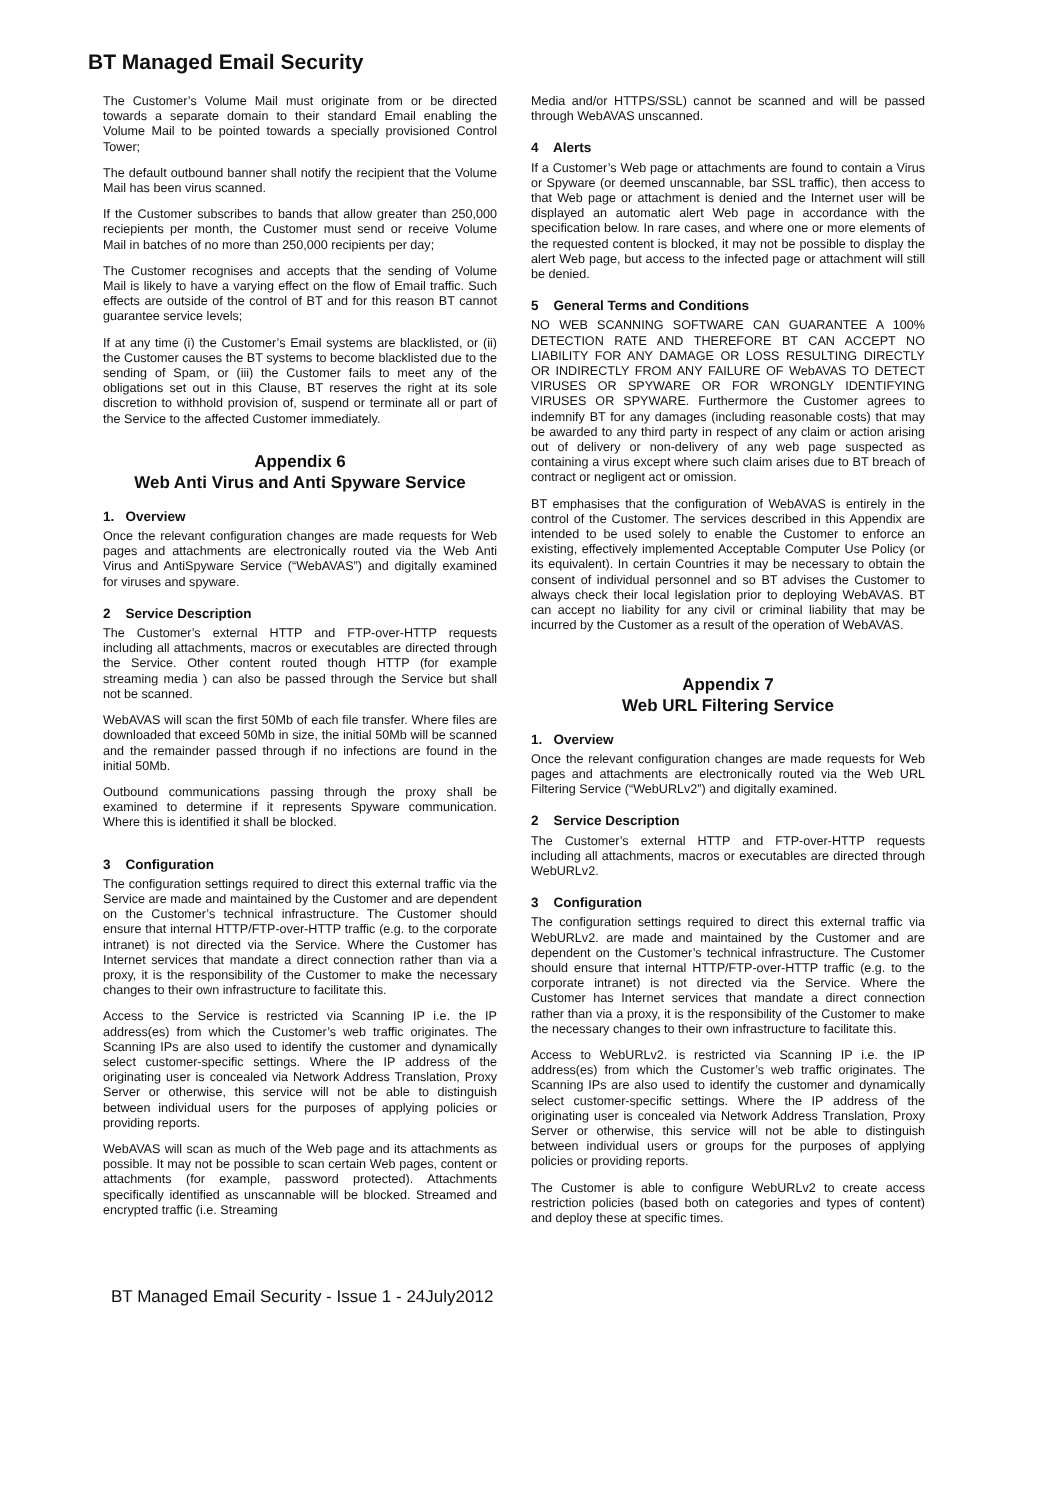BT Managed Email Security
The Customer’s Volume Mail must originate from or be directed towards a separate domain to their standard Email enabling the Volume Mail to be pointed towards a specially provisioned Control Tower;
The default outbound banner shall notify the recipient that the Volume Mail has been virus scanned.
If the Customer subscribes to bands that allow greater than 250,000 reciepients per month, the Customer must send or receive Volume Mail in batches of no more than 250,000 recipients per day;
The Customer recognises and accepts that the sending of Volume Mail is likely to have a varying effect on the flow of Email traffic. Such effects are outside of the control of BT and for this reason BT cannot guarantee service levels;
If at any time (i) the Customer’s Email systems are blacklisted, or (ii) the Customer causes the BT systems to become blacklisted due to the sending of Spam, or (iii) the Customer fails to meet any of the obligations set out in this Clause, BT reserves the right at its sole discretion to withhold provision of, suspend or terminate all or part of the Service to the affected Customer immediately.
Appendix 6
Web Anti Virus and Anti Spyware Service
1. Overview
Once the relevant configuration changes are made requests for Web pages and attachments are electronically routed via the Web Anti Virus and AntiSpyware Service (“WebAVAS”) and digitally examined for viruses and spyware.
2 Service Description
The Customer’s external HTTP and FTP-over-HTTP requests including all attachments, macros or executables are directed through the Service. Other content routed though HTTP (for example streaming media ) can also be passed through the Service but shall not be scanned.
WebAVAS will scan the first 50Mb of each file transfer. Where files are downloaded that exceed 50Mb in size, the initial 50Mb will be scanned and the remainder passed through if no infections are found in the initial 50Mb.
Outbound communications passing through the proxy shall be examined to determine if it represents Spyware communication. Where this is identified it shall be blocked.
3 Configuration
The configuration settings required to direct this external traffic via the Service are made and maintained by the Customer and are dependent on the Customer’s technical infrastructure. The Customer should ensure that internal HTTP/FTP-over-HTTP traffic (e.g. to the corporate intranet) is not directed via the Service. Where the Customer has Internet services that mandate a direct connection rather than via a proxy, it is the responsibility of the Customer to make the necessary changes to their own infrastructure to facilitate this.
Access to the Service is restricted via Scanning IP i.e. the IP address(es) from which the Customer’s web traffic originates. The Scanning IPs are also used to identify the customer and dynamically select customer-specific settings. Where the IP address of the originating user is concealed via Network Address Translation, Proxy Server or otherwise, this service will not be able to distinguish between individual users for the purposes of applying policies or providing reports.
WebAVAS will scan as much of the Web page and its attachments as possible. It may not be possible to scan certain Web pages, content or attachments (for example, password protected). Attachments specifically identified as unscannable will be blocked. Streamed and encrypted traffic (i.e. Streaming
Media and/or HTTPS/SSL) cannot be scanned and will be passed through WebAVAS unscanned.
4 Alerts
If a Customer’s Web page or attachments are found to contain a Virus or Spyware (or deemed unscannable, bar SSL traffic), then access to that Web page or attachment is denied and the Internet user will be displayed an automatic alert Web page in accordance with the specification below. In rare cases, and where one or more elements of the requested content is blocked, it may not be possible to display the alert Web page, but access to the infected page or attachment will still be denied.
5 General Terms and Conditions
NO WEB SCANNING SOFTWARE CAN GUARANTEE A 100% DETECTION RATE AND THEREFORE BT CAN ACCEPT NO LIABILITY FOR ANY DAMAGE OR LOSS RESULTING DIRECTLY OR INDIRECTLY FROM ANY FAILURE OF WebAVAS TO DETECT VIRUSES OR SPYWARE OR FOR WRONGLY IDENTIFYING VIRUSES OR SPYWARE. Furthermore the Customer agrees to indemnify BT for any damages (including reasonable costs) that may be awarded to any third party in respect of any claim or action arising out of delivery or non-delivery of any web page suspected as containing a virus except where such claim arises due to BT breach of contract or negligent act or omission.
BT emphasises that the configuration of WebAVAS is entirely in the control of the Customer. The services described in this Appendix are intended to be used solely to enable the Customer to enforce an existing, effectively implemented Acceptable Computer Use Policy (or its equivalent). In certain Countries it may be necessary to obtain the consent of individual personnel and so BT advises the Customer to always check their local legislation prior to deploying WebAVAS. BT can accept no liability for any civil or criminal liability that may be incurred by the Customer as a result of the operation of WebAVAS.
Appendix 7
Web URL Filtering Service
1. Overview
Once the relevant configuration changes are made requests for Web pages and attachments are electronically routed via the Web URL Filtering Service (“WebURLv2”) and digitally examined.
2 Service Description
The Customer’s external HTTP and FTP-over-HTTP requests including all attachments, macros or executables are directed through WebURLv2.
3 Configuration
The configuration settings required to direct this external traffic via WebURLv2. are made and maintained by the Customer and are dependent on the Customer’s technical infrastructure. The Customer should ensure that internal HTTP/FTP-over-HTTP traffic (e.g. to the corporate intranet) is not directed via the Service. Where the Customer has Internet services that mandate a direct connection rather than via a proxy, it is the responsibility of the Customer to make the necessary changes to their own infrastructure to facilitate this.
Access to WebURLv2. is restricted via Scanning IP i.e. the IP address(es) from which the Customer’s web traffic originates. The Scanning IPs are also used to identify the customer and dynamically select customer-specific settings. Where the IP address of the originating user is concealed via Network Address Translation, Proxy Server or otherwise, this service will not be able to distinguish between individual users or groups for the purposes of applying policies or providing reports.
The Customer is able to configure WebURLv2 to create access restriction policies (based both on categories and types of content) and deploy these at specific times.
BT Managed Email Security - Issue 1 - 24July2012